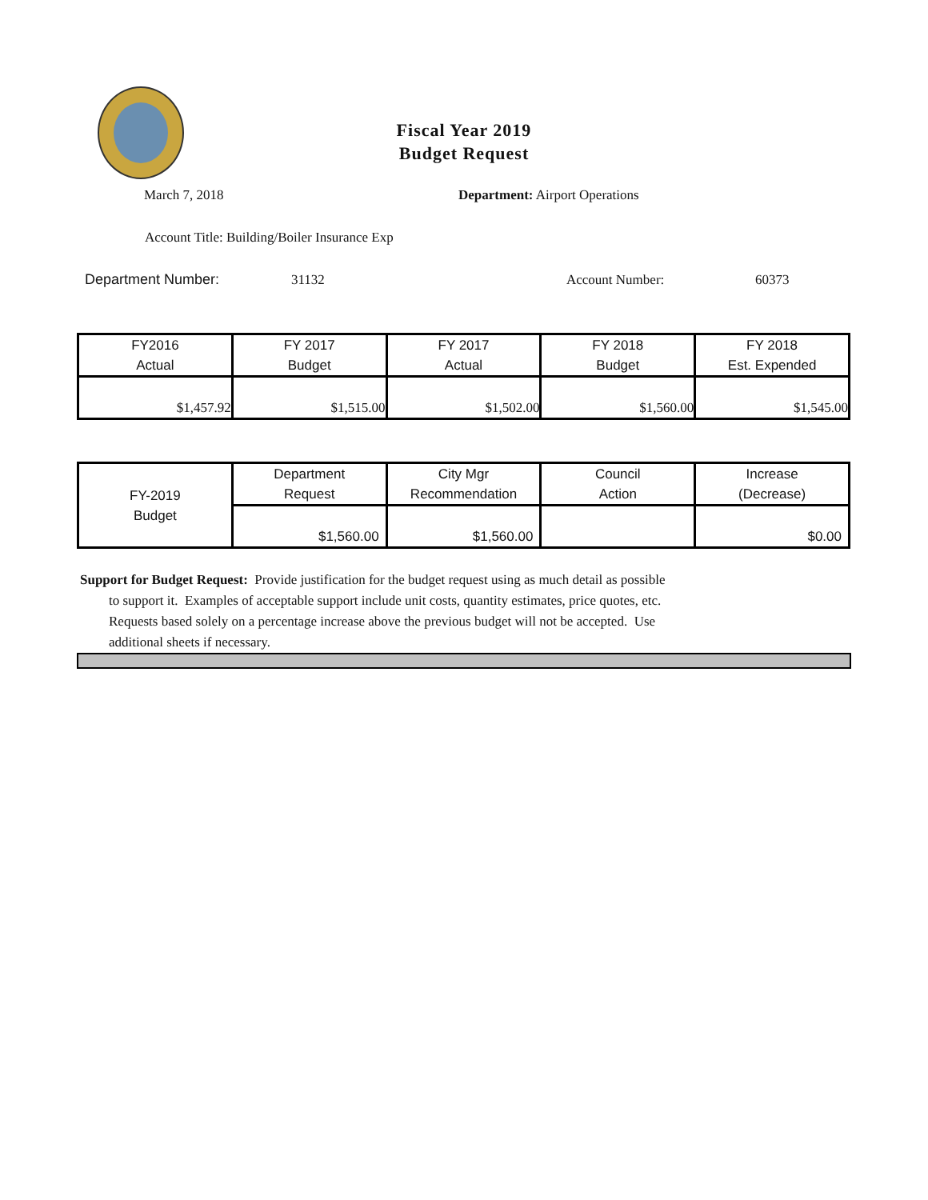Fiscal Year 2019
Budget Request
March 7, 2018 Department: Airport Operations
Account Title: Building/Boiler Insurance Exp
Department Number: 31132 Account Number: 60373
| FY2016 Actual | FY 2017 Budget | FY 2017 Actual | FY 2018 Budget | FY 2018 Est. Expended |
| $1,457.92 | $1,515.00 | $1,502.00 | $1,560.00 | $1,545.00 |
| FY-2019 Budget | Department Request | City Mgr Recommendation | Council Action | Increase (Decrease) |
| | $1,560.00 | $1,560.00 | | $0.00 |
Support for Budget Request: Provide justification for the budget request using as much detail as possible
to support it. Examples of acceptable support include unit costs, quantity estimates, price quotes, etc.
Requests based solely on a percentage increase above the previous budget will not be accepted. Use
additional sheets if necessary.